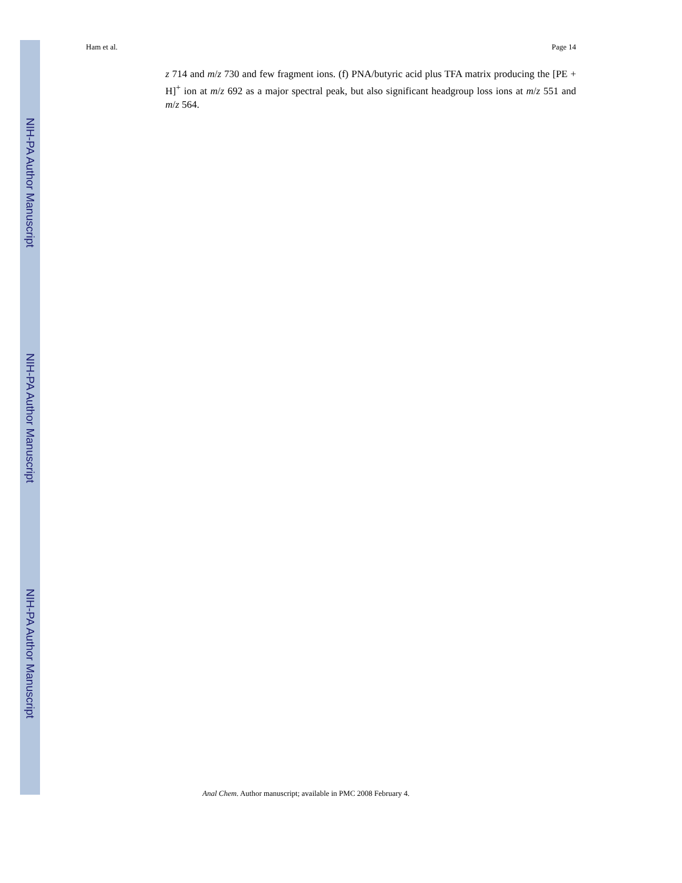NIH-PA Author Manuscript
NIH-PA Author Manuscript
NIH-PA Author Manuscript
Ham et al. Page 14
z 714 and m/z 730 and few fragment ions. (f) PNA/butyric acid plus TFA matrix producing the [PE + H]<sup>+</sup> ion at m/z 692 as a major spectral peak, but also significant headgroup loss ions at m/z 551 and m/z 564.
Anal Chem. Author manuscript; available in PMC 2008 February 4.